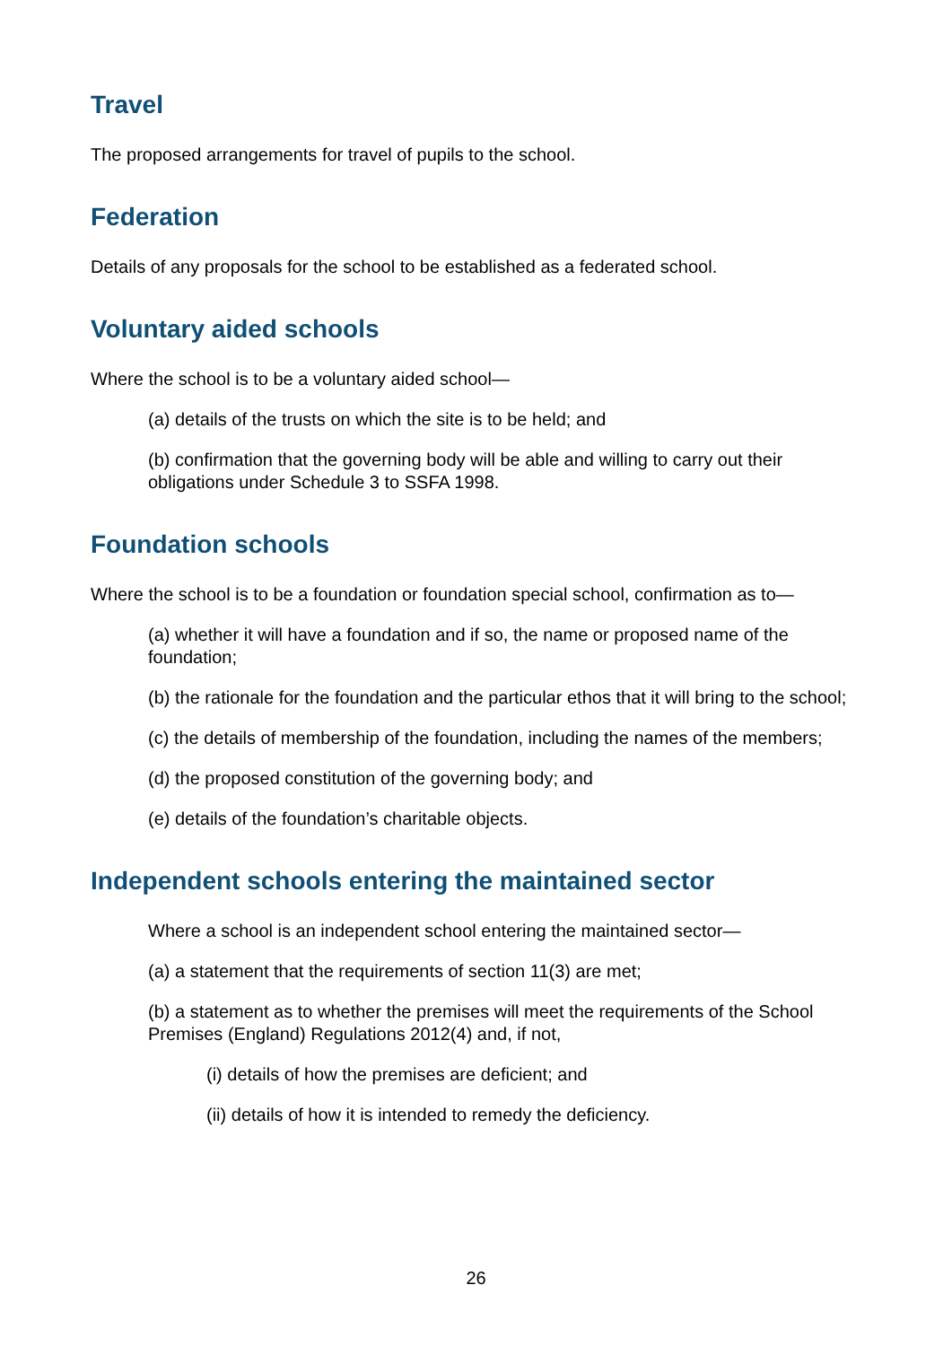Travel
The proposed arrangements for travel of pupils to the school.
Federation
Details of any proposals for the school to be established as a federated school.
Voluntary aided schools
Where the school is to be a voluntary aided school—
(a) details of the trusts on which the site is to be held; and
(b) confirmation that the governing body will be able and willing to carry out their obligations under Schedule 3 to SSFA 1998.
Foundation schools
Where the school is to be a foundation or foundation special school, confirmation as to—
(a) whether it will have a foundation and if so, the name or proposed name of the foundation;
(b) the rationale for the foundation and the particular ethos that it will bring to the school;
(c) the details of membership of the foundation, including the names of the members;
(d) the proposed constitution of the governing body; and
(e) details of the foundation’s charitable objects.
Independent schools entering the maintained sector
Where a school is an independent school entering the maintained sector—
(a) a statement that the requirements of section 11(3) are met;
(b) a statement as to whether the premises will meet the requirements of the School Premises (England) Regulations 2012(4) and, if not,
(i) details of how the premises are deficient; and
(ii) details of how it is intended to remedy the deficiency.
26